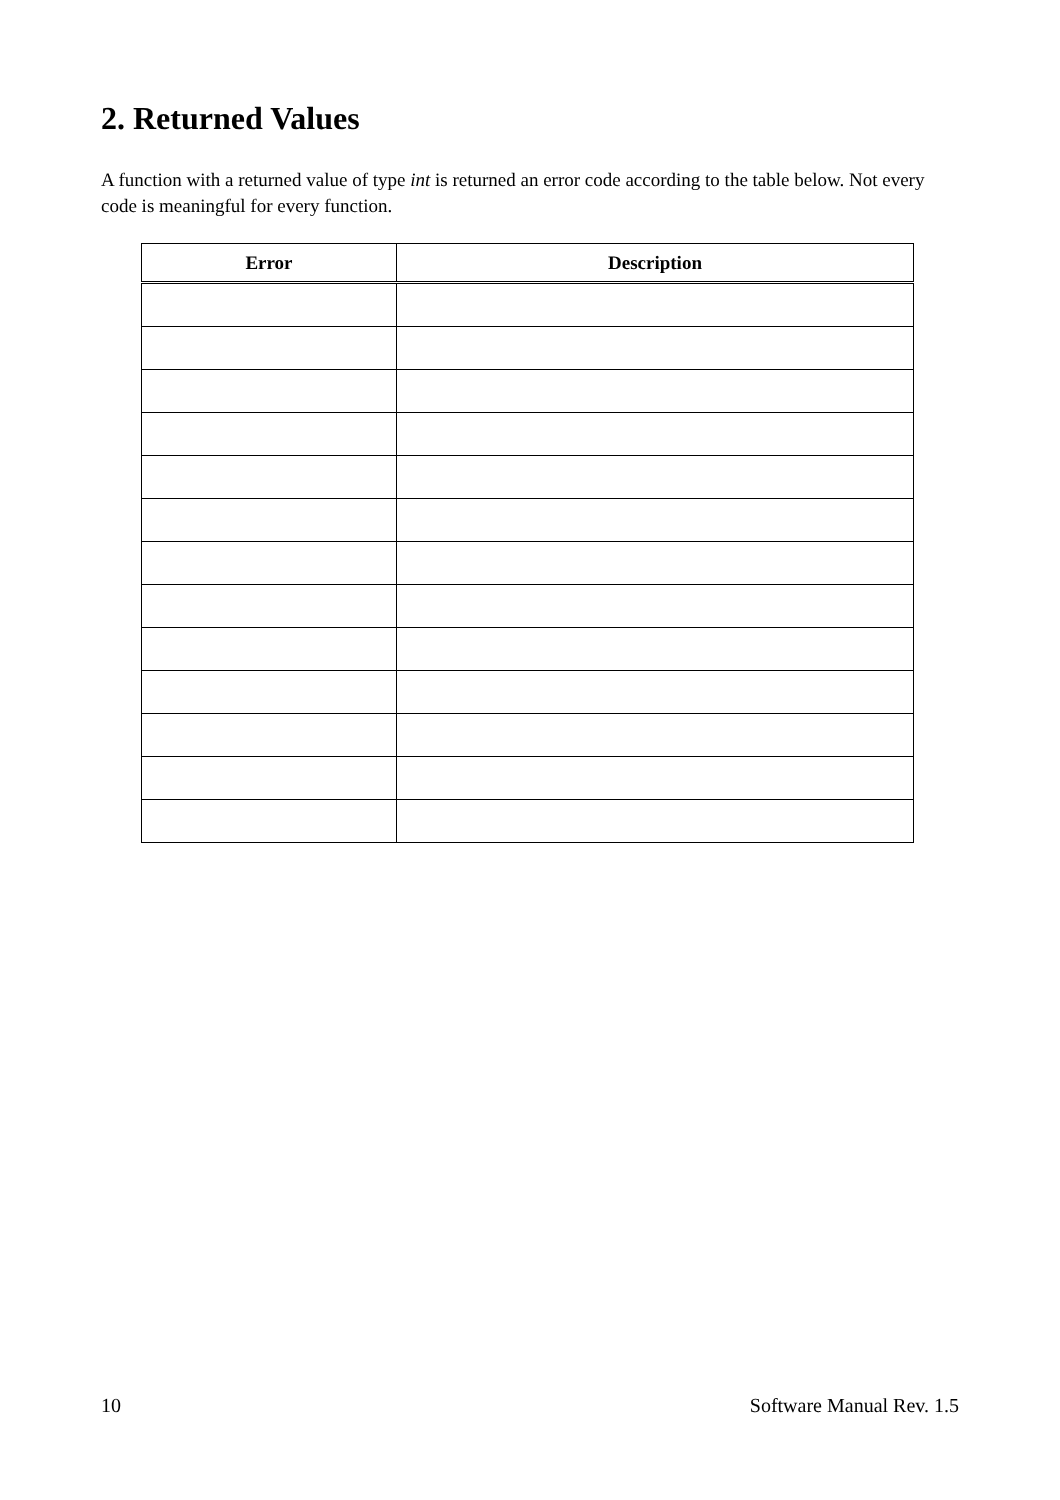2. Returned Values
A function with a returned value of type int is returned an error code according to the table below. Not every code is meaningful for every function.
| Error | Description |
| --- | --- |
10 Software Manual Rev. 1.5